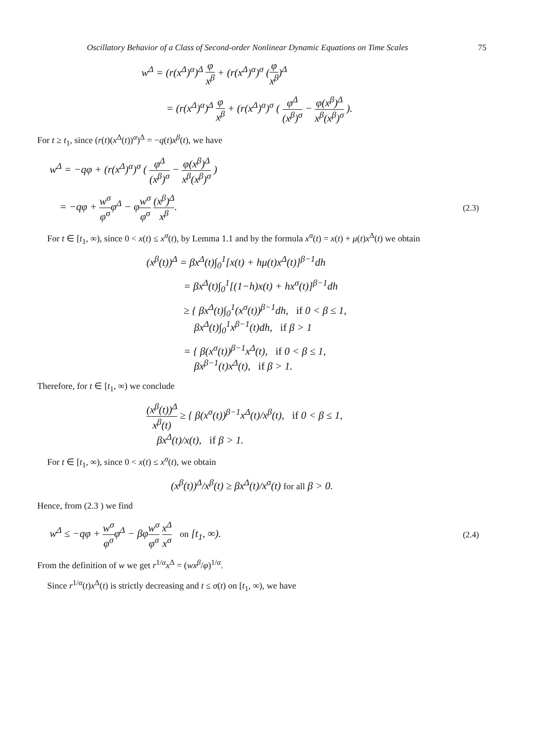Oscillatory Behavior of a Class of Second-order Nonlinear Dynamic Equations on Time Scales 75
w<sup>Δ</sup> = (r(x<sup>Δ</sup>)<sup>α</sup>)<sup>Δ</sup> φ x<sup>β</sup> + (r(x<sup>Δ</sup>)<sup>α</sup>)<sup>σ</sup> (φ x<sup>β</sup>)<sup>Δ</sup>
= (r(x<sup>Δ</sup>)<sup>α</sup>)<sup>Δ</sup> φ x<sup>β</sup> + (r(x<sup>Δ</sup>)<sup>α</sup>)<sup>σ</sup> ( φ<sup>Δ</sup> (x<sup>β</sup>)<sup>σ</sup> − φ(x<sup>β</sup>)<sup>Δ</sup> x<sup>β</sup>(x<sup>β</sup>)<sup>σ</sup> ).
For t ≥ t<sub>1</sub>, since (r(t)(x<sup>Δ</sup>(t))<sup>α</sup>)<sup>Δ</sup> = −q(t)x<sup>β</sup>(t), we have
w<sup>Δ</sup> = −qφ + (r(x<sup>Δ</sup>)<sup>α</sup>)<sup>σ</sup> ( φ<sup>Δ</sup> (x<sup>β</sup>)<sup>σ</sup> − φ(x<sup>β</sup>)<sup>Δ</sup> x<sup>β</sup>(x<sup>β</sup>)<sup>σ</sup> )
= −qφ + w<sup>σ</sup> φ<sup>σ</sup>φ<sup>Δ</sup> − φw<sup>σ</sup> φ<sup>σ</sup> (x<sup>β</sup>)<sup>Δ</sup> x<sup>β</sup>. (2.3)
For t ∈ [t<sub>1</sub>, ∞), since 0 < x(t) ≤ x<sup>σ</sup>(t), by Lemma 1.1 and by the formula x<sup>σ</sup>(t) = x(t) + μ(t)x<sup>Δ</sup>(t) we obtain
(x<sup>β</sup>(t))<sup>Δ</sup> = βx<sup>Δ</sup>(t)∫<sub>0</sub><sup>1</sup>[x(t) + hμ(t)x<sup>Δ</sup>(t)]<sup>β−1</sup>dh
= βx<sup>Δ</sup>(t)∫<sub>0</sub><sup>1</sup>[(1−h)x(t) + hx<sup>σ</sup>(t)]<sup>β−1</sup>dh
≥ { βx<sup>Δ</sup>(t)∫<sub>0</sub><sup>1</sup>(x<sup>σ</sup>(t))<sup>β−1</sup>dh, if 0 < β ≤ 1,
βx<sup>Δ</sup>(t)∫<sub>0</sub><sup>1</sup>x<sup>β−1</sup>(t)dh, if β > 1
= { β(x<sup>σ</sup>(t))<sup>β−1</sup>x<sup>Δ</sup>(t), if 0 < β ≤ 1,
βx<sup>β−1</sup>(t)x<sup>Δ</sup>(t), if β > 1.
Therefore, for t ∈ [t<sub>1</sub>, ∞) we conclude
(x<sup>β</sup>(t))<sup>Δ</sup> x<sup>β</sup>(t) ≥ { β(x<sup>σ</sup>(t))<sup>β−1</sup>x<sup>Δ</sup>(t)/x<sup>β</sup>(t), if 0 < β ≤ 1,
βx<sup>Δ</sup>(t)/x(t), if β > 1.
For t ∈ [t<sub>1</sub>, ∞), since 0 < x(t) ≤ x<sup>σ</sup>(t), we obtain
(x<sup>β</sup>(t))<sup>Δ</sup>/x<sup>β</sup>(t) ≥ βx<sup>Δ</sup>(t)/x<sup>σ</sup>(t) for all β > 0.
Hence, from (2.3 ) we find
w<sup>Δ</sup> ≤ −qφ + w<sup>σ</sup> φ<sup>σ</sup>φ<sup>Δ</sup> − βφw<sup>σ</sup> φ<sup>σ</sup> x<sup>Δ</sup> x<sup>σ</sup> on [t<sub>1</sub>, ∞). (2.4)
From the definition of w we get r<sup>1/α</sup>x<sup>Δ</sup> = (wx<sup>β</sup>/φ)<sup>1/α</sup>.
Since r<sup>1/α</sup>(t)x<sup>Δ</sup>(t) is strictly decreasing and t ≤ σ(t) on [t<sub>1</sub>, ∞), we have